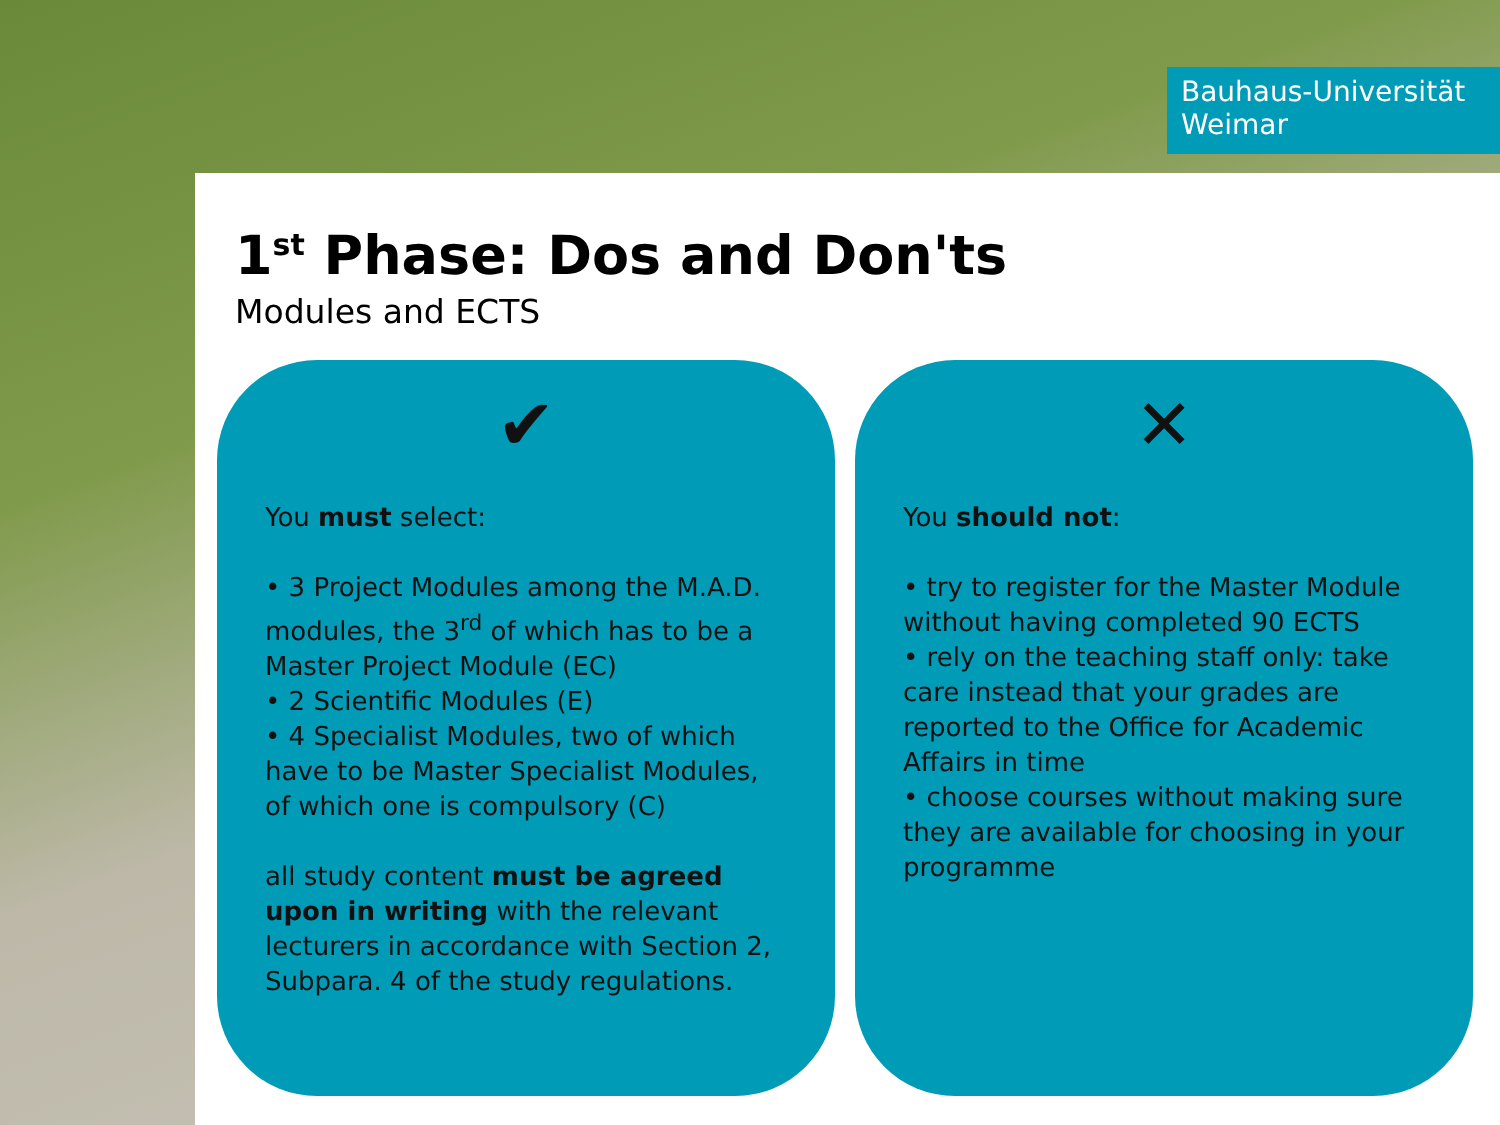Bauhaus-Universität
Weimar
1<sup>st</sup> Phase: Dos and Don'ts
Modules and ECTS
✔
You must select:
• 3 Project Modules among the M.A.D. modules, the 3<sup>rd</sup> of which has to be a Master Project Module (EC)
• 2 Scientific Modules (E)
• 4 Specialist Modules, two of which have to be Master Specialist Modules, of which one is compulsory (C)
all study content must be agreed upon in writing with the relevant lecturers in accordance with Section 2, Subpara. 4 of the study regulations.
✕
You should not:
• try to register for the Master Module without having completed 90 ECTS
• rely on the teaching staff only: take care instead that your grades are reported to the Office for Academic Affairs in time
• choose courses without making sure they are available for choosing in your programme